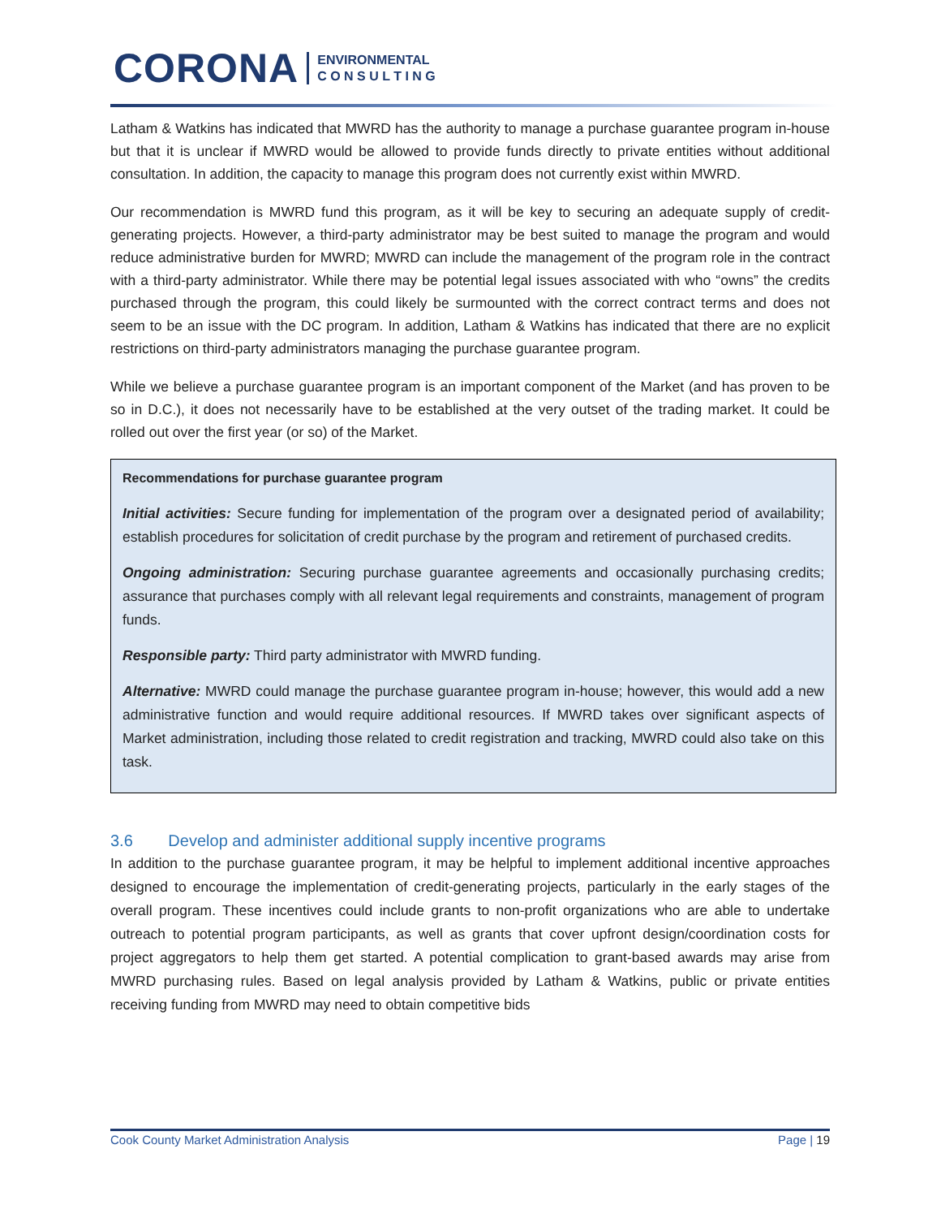CORONA ENVIRONMENTAL
C O N S U L T I N G
Latham & Watkins has indicated that MWRD has the authority to manage a purchase guarantee program in-house but that it is unclear if MWRD would be allowed to provide funds directly to private entities without additional consultation. In addition, the capacity to manage this program does not currently exist within MWRD.
Our recommendation is MWRD fund this program, as it will be key to securing an adequate supply of credit-generating projects. However, a third-party administrator may be best suited to manage the program and would reduce administrative burden for MWRD; MWRD can include the management of the program role in the contract with a third-party administrator. While there may be potential legal issues associated with who “owns” the credits purchased through the program, this could likely be surmounted with the correct contract terms and does not seem to be an issue with the DC program. In addition, Latham & Watkins has indicated that there are no explicit restrictions on third-party administrators managing the purchase guarantee program.
While we believe a purchase guarantee program is an important component of the Market (and has proven to be so in D.C.), it does not necessarily have to be established at the very outset of the trading market. It could be rolled out over the first year (or so) of the Market.
Recommendations for purchase guarantee program
Initial activities: Secure funding for implementation of the program over a designated period of availability; establish procedures for solicitation of credit purchase by the program and retirement of purchased credits.
Ongoing administration: Securing purchase guarantee agreements and occasionally purchasing credits; assurance that purchases comply with all relevant legal requirements and constraints, management of program funds.
Responsible party: Third party administrator with MWRD funding.
Alternative: MWRD could manage the purchase guarantee program in-house; however, this would add a new administrative function and would require additional resources. If MWRD takes over significant aspects of Market administration, including those related to credit registration and tracking, MWRD could also take on this task.
3.6 Develop and administer additional supply incentive programs
In addition to the purchase guarantee program, it may be helpful to implement additional incentive approaches designed to encourage the implementation of credit-generating projects, particularly in the early stages of the overall program. These incentives could include grants to non-profit organizations who are able to undertake outreach to potential program participants, as well as grants that cover upfront design/coordination costs for project aggregators to help them get started. A potential complication to grant-based awards may arise from MWRD purchasing rules. Based on legal analysis provided by Latham & Watkins, public or private entities receiving funding from MWRD may need to obtain competitive bids
Cook County Market Administration Analysis Page | 19